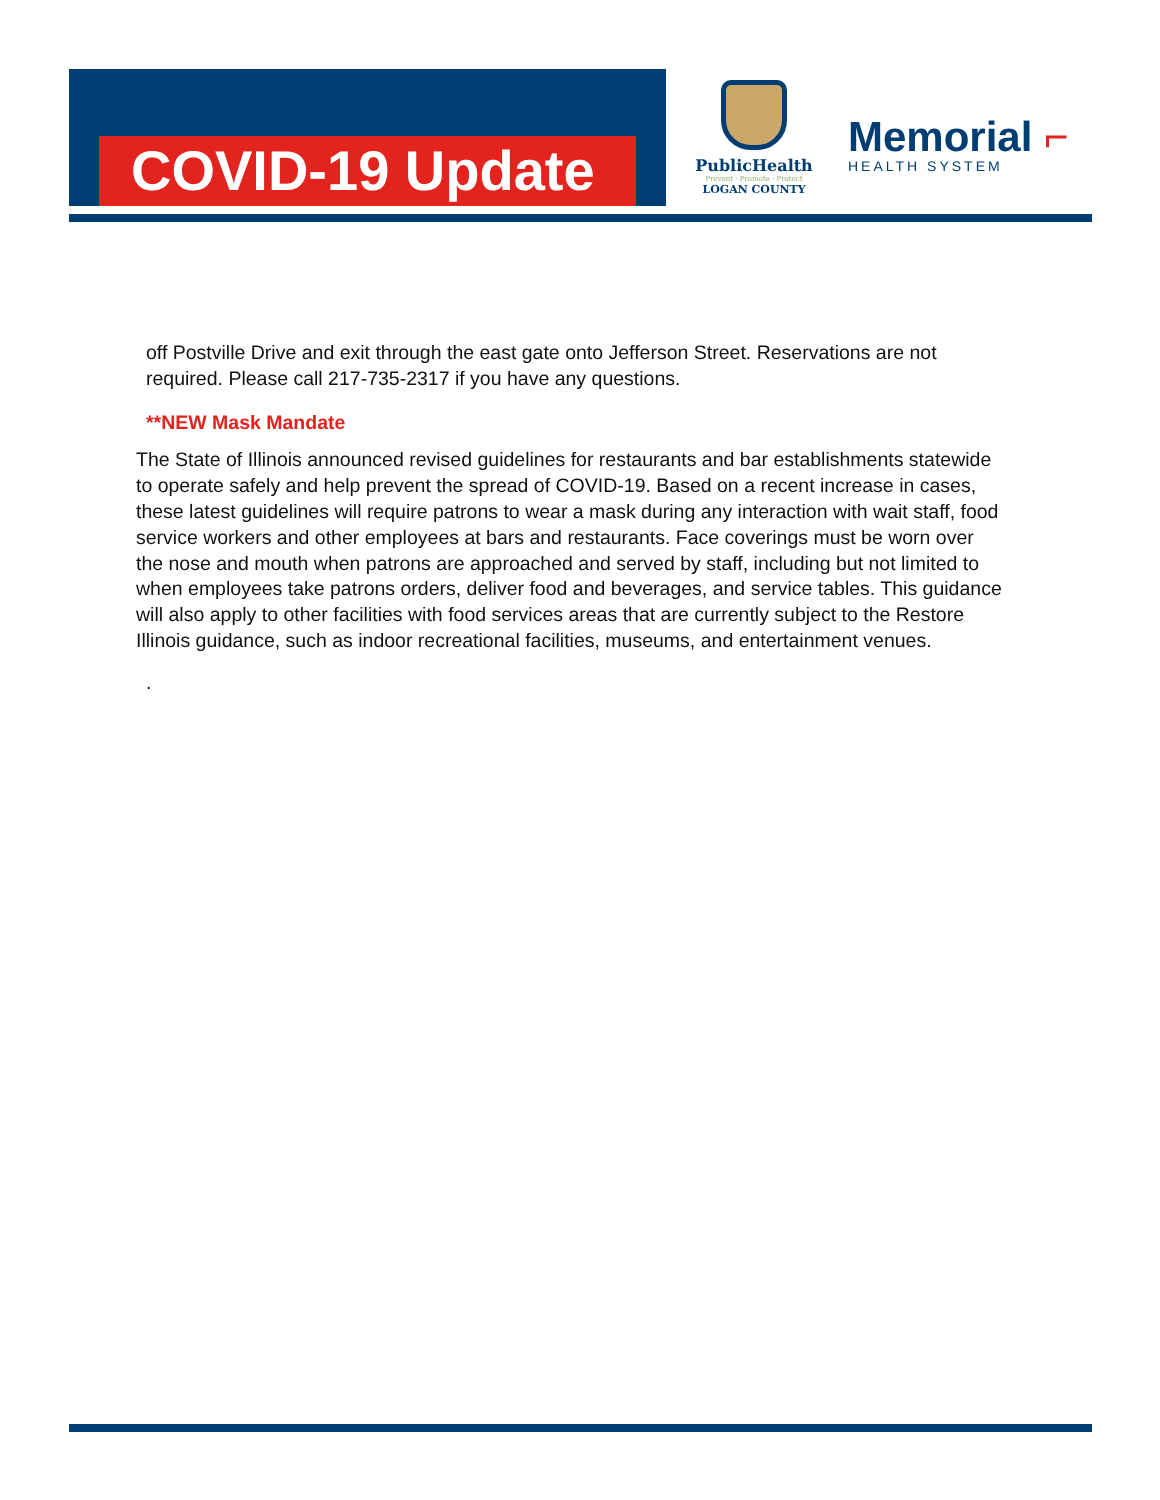COVID-19 Update
PublicHealth
Prevent · Promote · Protect
LOGAN COUNTY
Memorial ⌐
HEALTH SYSTEM
off Postville Drive and exit through the east gate onto Jefferson Street. Reservations are not required. Please call 217-735-2317 if you have any questions.
**NEW Mask Mandate
The State of Illinois announced revised guidelines for restaurants and bar establishments statewide to operate safely and help prevent the spread of COVID-19. Based on a recent increase in cases, these latest guidelines will require patrons to wear a mask during any interaction with wait staff, food service workers and other employees at bars and restaurants. Face coverings must be worn over the nose and mouth when patrons are approached and served by staff, including but not limited to when employees take patrons orders, deliver food and beverages, and service tables. This guidance will also apply to other facilities with food services areas that are currently subject to the Restore Illinois guidance, such as indoor recreational facilities, museums, and entertainment venues.
.